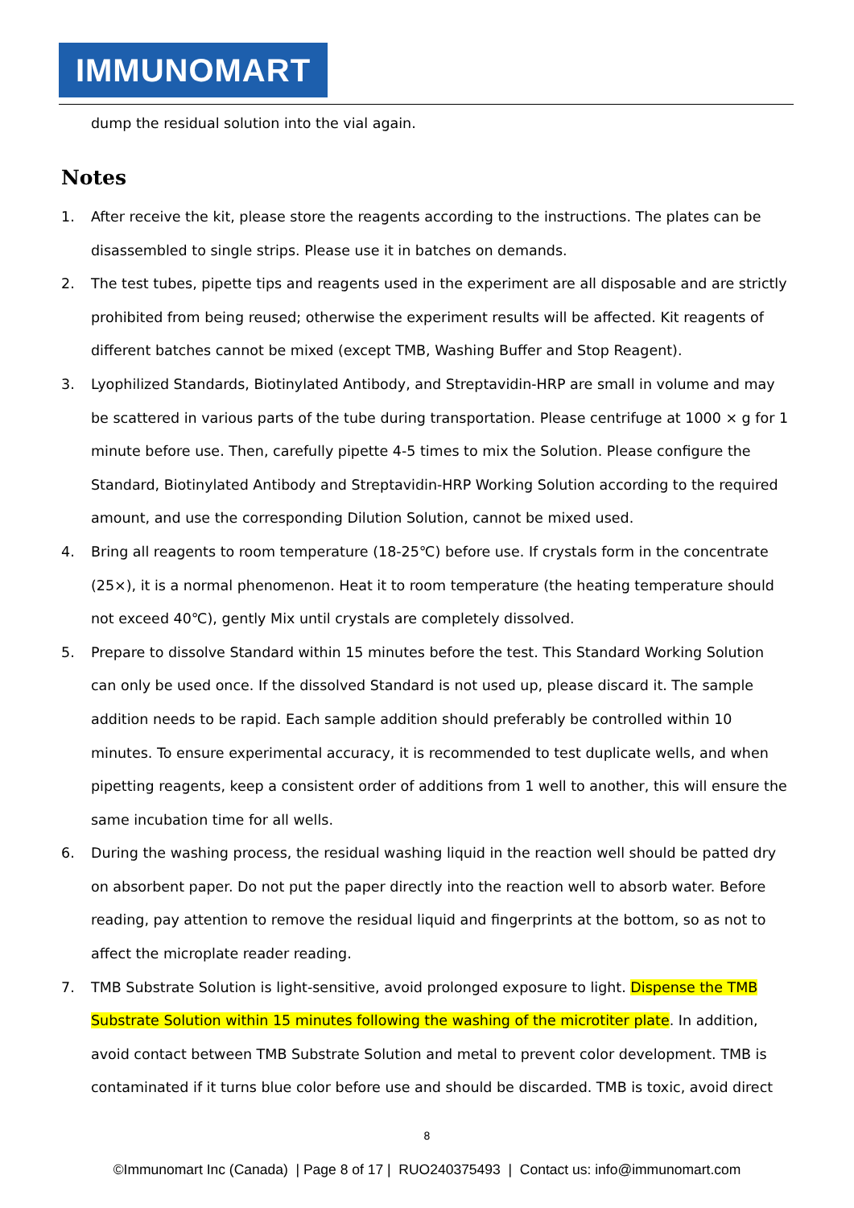IMMUNOMART
dump the residual solution into the vial again.
Notes
1. After receive the kit, please store the reagents according to the instructions. The plates can be disassembled to single strips. Please use it in batches on demands.
2. The test tubes, pipette tips and reagents used in the experiment are all disposable and are strictly prohibited from being reused; otherwise the experiment results will be affected. Kit reagents of different batches cannot be mixed (except TMB, Washing Buffer and Stop Reagent).
3. Lyophilized Standards, Biotinylated Antibody, and Streptavidin-HRP are small in volume and may be scattered in various parts of the tube during transportation. Please centrifuge at 1000 × g for 1 minute before use. Then, carefully pipette 4-5 times to mix the Solution. Please configure the Standard, Biotinylated Antibody and Streptavidin-HRP Working Solution according to the required amount, and use the corresponding Dilution Solution, cannot be mixed used.
4. Bring all reagents to room temperature (18-25℃) before use. If crystals form in the concentrate (25×), it is a normal phenomenon. Heat it to room temperature (the heating temperature should not exceed 40℃), gently Mix until crystals are completely dissolved.
5. Prepare to dissolve Standard within 15 minutes before the test. This Standard Working Solution can only be used once. If the dissolved Standard is not used up, please discard it. The sample addition needs to be rapid. Each sample addition should preferably be controlled within 10 minutes. To ensure experimental accuracy, it is recommended to test duplicate wells, and when pipetting reagents, keep a consistent order of additions from 1 well to another, this will ensure the same incubation time for all wells.
6. During the washing process, the residual washing liquid in the reaction well should be patted dry on absorbent paper. Do not put the paper directly into the reaction well to absorb water. Before reading, pay attention to remove the residual liquid and fingerprints at the bottom, so as not to affect the microplate reader reading.
7. TMB Substrate Solution is light-sensitive, avoid prolonged exposure to light. Dispense the TMB Substrate Solution within 15 minutes following the washing of the microtiter plate. In addition, avoid contact between TMB Substrate Solution and metal to prevent color development. TMB is contaminated if it turns blue color before use and should be discarded. TMB is toxic, avoid direct
8
©Immunomart Inc (Canada) | Page 8 of 17 | RUO240375493 | Contact us: info@immunomart.com